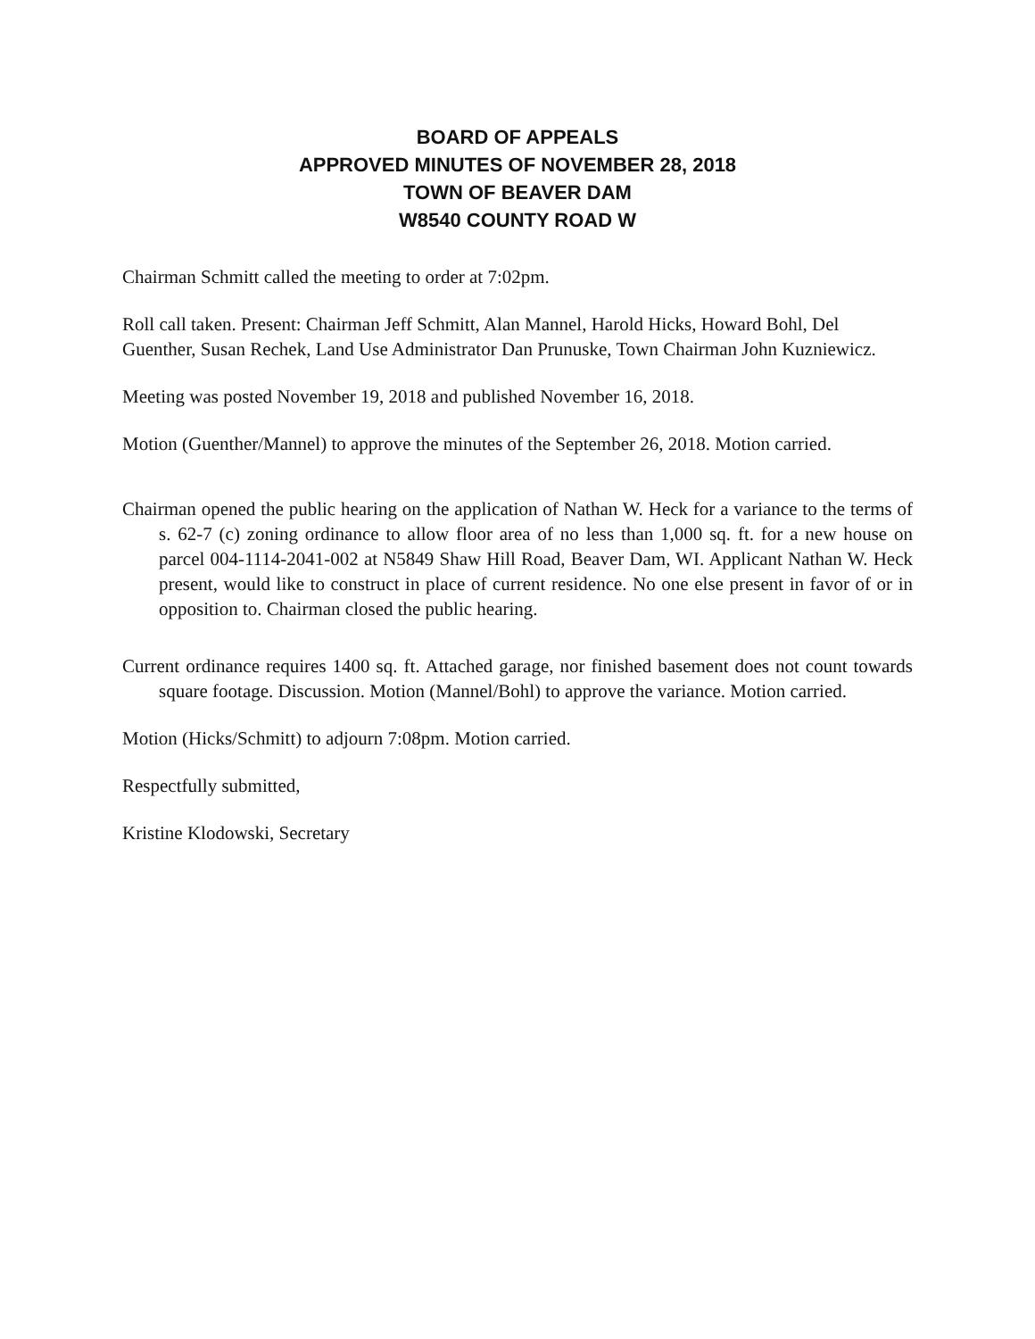BOARD OF APPEALS
APPROVED MINUTES OF NOVEMBER 28, 2018
TOWN OF BEAVER DAM
W8540 COUNTY ROAD W
Chairman Schmitt called the meeting to order at 7:02pm.
Roll call taken. Present: Chairman Jeff Schmitt, Alan Mannel, Harold Hicks, Howard Bohl, Del Guenther, Susan Rechek, Land Use Administrator Dan Prunuske, Town Chairman John Kuzniewicz.
Meeting was posted November 19, 2018 and published November 16, 2018.
Motion (Guenther/Mannel) to approve the minutes of the September 26, 2018. Motion carried.
Chairman opened the public hearing on the application of Nathan W. Heck for a variance to the terms of s. 62-7 (c) zoning ordinance to allow floor area of no less than 1,000 sq. ft. for a new house on parcel 004-1114-2041-002 at N5849 Shaw Hill Road, Beaver Dam, WI. Applicant Nathan W. Heck present, would like to construct in place of current residence. No one else present in favor of or in opposition to. Chairman closed the public hearing.
Current ordinance requires 1400 sq. ft. Attached garage, nor finished basement does not count towards square footage. Discussion. Motion (Mannel/Bohl) to approve the variance. Motion carried.
Motion (Hicks/Schmitt) to adjourn 7:08pm. Motion carried.
Respectfully submitted,
Kristine Klodowski, Secretary